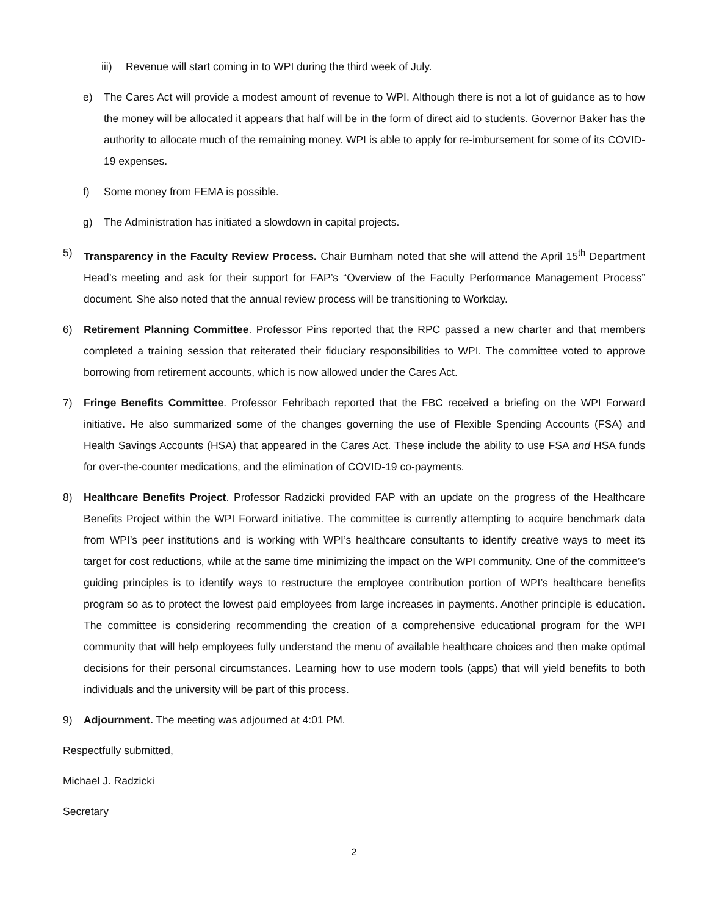iii) Revenue will start coming in to WPI during the third week of July.
e) The Cares Act will provide a modest amount of revenue to WPI. Although there is not a lot of guidance as to how the money will be allocated it appears that half will be in the form of direct aid to students. Governor Baker has the authority to allocate much of the remaining money. WPI is able to apply for re-imbursement for some of its COVID-19 expenses.
f) Some money from FEMA is possible.
g) The Administration has initiated a slowdown in capital projects.
5) Transparency in the Faculty Review Process. Chair Burnham noted that she will attend the April 15<sup>th</sup> Department Head’s meeting and ask for their support for FAP’s “Overview of the Faculty Performance Management Process” document. She also noted that the annual review process will be transitioning to Workday.
6) Retirement Planning Committee. Professor Pins reported that the RPC passed a new charter and that members completed a training session that reiterated their fiduciary responsibilities to WPI. The committee voted to approve borrowing from retirement accounts, which is now allowed under the Cares Act.
7) Fringe Benefits Committee. Professor Fehribach reported that the FBC received a briefing on the WPI Forward initiative. He also summarized some of the changes governing the use of Flexible Spending Accounts (FSA) and Health Savings Accounts (HSA) that appeared in the Cares Act. These include the ability to use FSA and HSA funds for over-the-counter medications, and the elimination of COVID-19 co-payments.
8) Healthcare Benefits Project. Professor Radzicki provided FAP with an update on the progress of the Healthcare Benefits Project within the WPI Forward initiative. The committee is currently attempting to acquire benchmark data from WPI’s peer institutions and is working with WPI’s healthcare consultants to identify creative ways to meet its target for cost reductions, while at the same time minimizing the impact on the WPI community. One of the committee’s guiding principles is to identify ways to restructure the employee contribution portion of WPI’s healthcare benefits program so as to protect the lowest paid employees from large increases in payments. Another principle is education. The committee is considering recommending the creation of a comprehensive educational program for the WPI community that will help employees fully understand the menu of available healthcare choices and then make optimal decisions for their personal circumstances. Learning how to use modern tools (apps) that will yield benefits to both individuals and the university will be part of this process.
9) Adjournment. The meeting was adjourned at 4:01 PM.
Respectfully submitted,
Michael J. Radzicki
Secretary
2